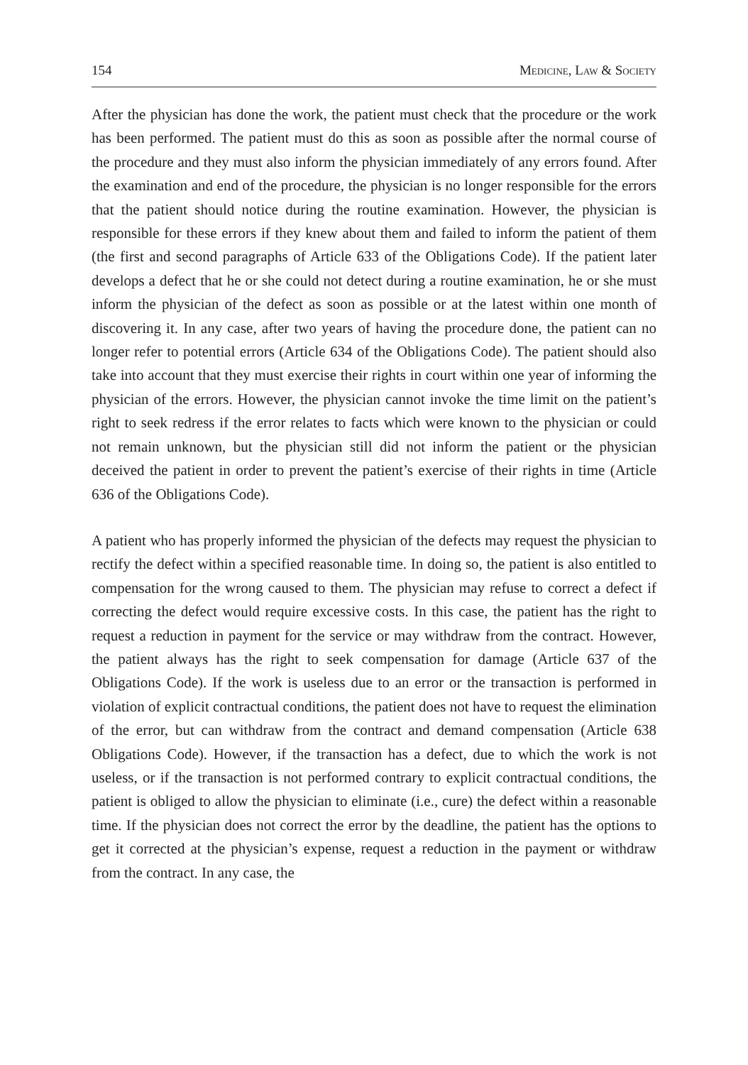154 Medicine, Law & Society
After the physician has done the work, the patient must check that the procedure or the work has been performed. The patient must do this as soon as possible after the normal course of the procedure and they must also inform the physician immediately of any errors found. After the examination and end of the procedure, the physician is no longer responsible for the errors that the patient should notice during the routine examination. However, the physician is responsible for these errors if they knew about them and failed to inform the patient of them (the first and second paragraphs of Article 633 of the Obligations Code). If the patient later develops a defect that he or she could not detect during a routine examination, he or she must inform the physician of the defect as soon as possible or at the latest within one month of discovering it. In any case, after two years of having the procedure done, the patient can no longer refer to potential errors (Article 634 of the Obligations Code). The patient should also take into account that they must exercise their rights in court within one year of informing the physician of the errors. However, the physician cannot invoke the time limit on the patient’s right to seek redress if the error relates to facts which were known to the physician or could not remain unknown, but the physician still did not inform the patient or the physician deceived the patient in order to prevent the patient’s exercise of their rights in time (Article 636 of the Obligations Code).
A patient who has properly informed the physician of the defects may request the physician to rectify the defect within a specified reasonable time. In doing so, the patient is also entitled to compensation for the wrong caused to them. The physician may refuse to correct a defect if correcting the defect would require excessive costs. In this case, the patient has the right to request a reduction in payment for the service or may withdraw from the contract. However, the patient always has the right to seek compensation for damage (Article 637 of the Obligations Code). If the work is useless due to an error or the transaction is performed in violation of explicit contractual conditions, the patient does not have to request the elimination of the error, but can withdraw from the contract and demand compensation (Article 638 Obligations Code). However, if the transaction has a defect, due to which the work is not useless, or if the transaction is not performed contrary to explicit contractual conditions, the patient is obliged to allow the physician to eliminate (i.e., cure) the defect within a reasonable time. If the physician does not correct the error by the deadline, the patient has the options to get it corrected at the physician’s expense, request a reduction in the payment or withdraw from the contract. In any case, the